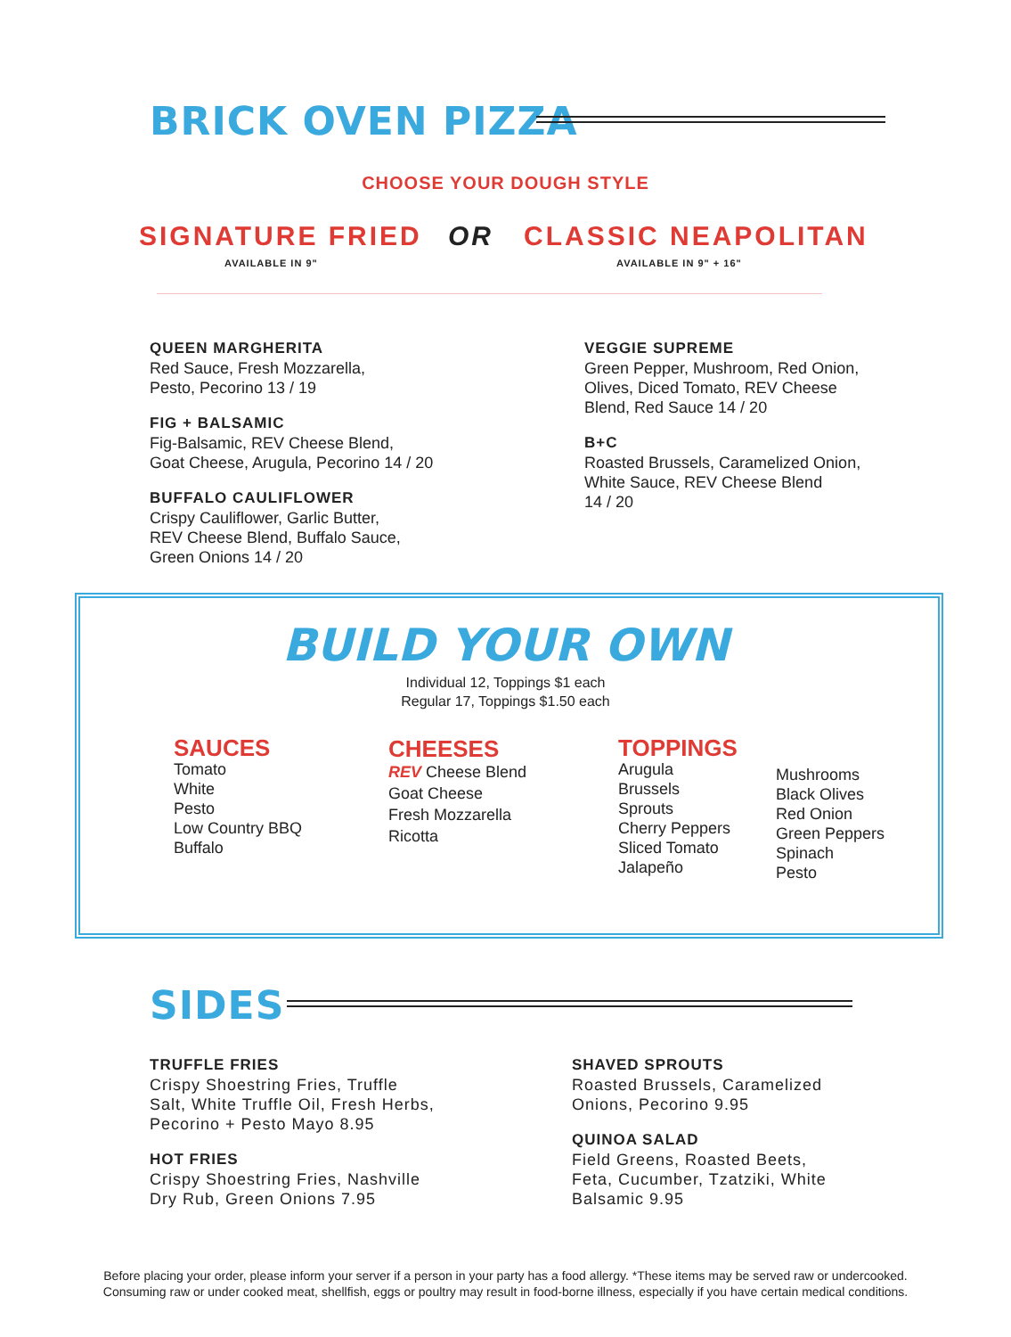BRICK OVEN PIZZA
CHOOSE YOUR DOUGH STYLE
SIGNATURE FRIED
AVAILABLE IN 9"
OR CLASSIC NEAPOLITAN
AVAILABLE IN 9" + 16"
QUEEN MARGHERITA
Red Sauce, Fresh Mozzarella,
Pesto, Pecorino 13 / 19
FIG + BALSAMIC
Fig-Balsamic, REV Cheese Blend,
Goat Cheese, Arugula, Pecorino 14 / 20
BUFFALO CAULIFLOWER
Crispy Cauliflower, Garlic Butter,
REV Cheese Blend, Buffalo Sauce,
Green Onions 14 / 20
VEGGIE SUPREME
Green Pepper, Mushroom, Red Onion,
Olives, Diced Tomato, REV Cheese
Blend, Red Sauce 14 / 20
B+C
Roasted Brussels, Caramelized Onion,
White Sauce, REV Cheese Blend
14 / 20
BUILD YOUR OWN
Individual 12, Toppings $1 each
Regular 17, Toppings $1.50 each
SAUCES
Tomato
White
Pesto
Low Country BBQ
Buffalo
CHEESES
REV Cheese Blend
Goat Cheese
Fresh Mozzarella
Ricotta
TOPPINGS
Arugula
Brussels
Sprouts
Cherry Peppers
Sliced Tomato
Jalapeño
Mushrooms
Black Olives
Red Onion
Green Peppers
Spinach
Pesto
SIDES
TRUFFLE FRIES
Crispy Shoestring Fries, Truffle
Salt, White Truffle Oil, Fresh Herbs,
Pecorino + Pesto Mayo 8.95
HOT FRIES
Crispy Shoestring Fries, Nashville
Dry Rub, Green Onions 7.95
SHAVED SPROUTS
Roasted Brussels, Caramelized
Onions, Pecorino 9.95
QUINOA SALAD
Field Greens, Roasted Beets,
Feta, Cucumber, Tzatziki, White
Balsamic 9.95
Before placing your order, please inform your server if a person in your party has a food allergy. *These items may be served raw or undercooked.
Consuming raw or under cooked meat, shellfish, eggs or poultry may result in food-borne illness, especially if you have certain medical conditions.